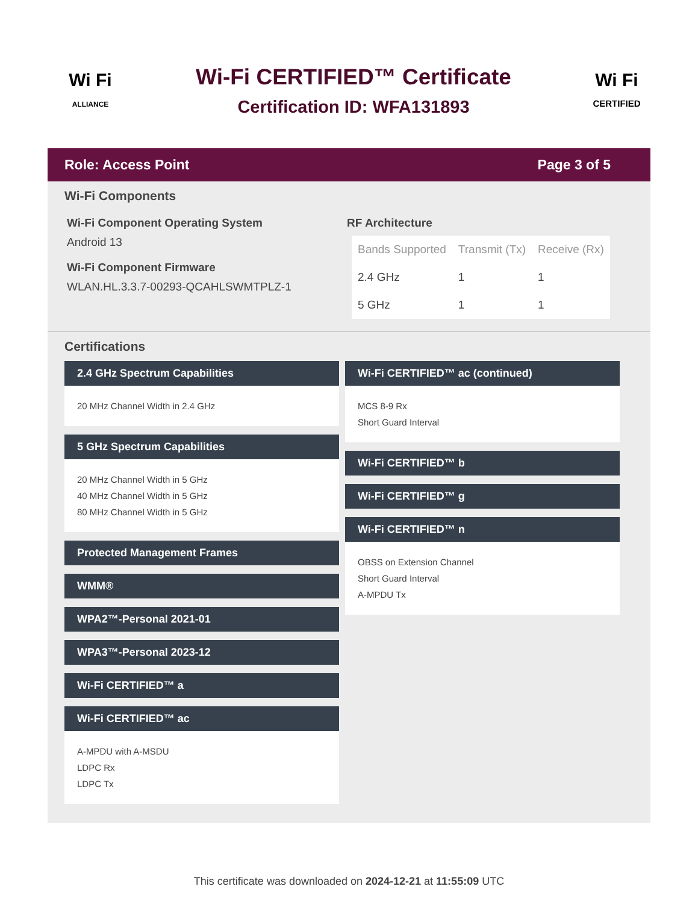Wi Fi
ALLIANCE
Wi-Fi CERTIFIED™ Certificate
Certification ID: WFA131893
Wi Fi
CERTIFIED
Role: Access Point Page 3 of 5
Wi-Fi Components
Wi-Fi Component Operating System
Android 13
Wi-Fi Component Firmware
WLAN.HL.3.3.7-00293-QCAHLSWMTPLZ-1
RF Architecture
| Bands Supported | Transmit (Tx) | Receive (Rx) |
| --- | --- | --- |
| 2.4 GHz | 1 | 1 |
| 5 GHz | 1 | 1 |
Certifications
2.4 GHz Spectrum Capabilities
20 MHz Channel Width in 2.4 GHz
5 GHz Spectrum Capabilities
20 MHz Channel Width in 5 GHz
40 MHz Channel Width in 5 GHz
80 MHz Channel Width in 5 GHz
Protected Management Frames
WMM®
WPA2™-Personal 2021-01
WPA3™-Personal 2023-12
Wi-Fi CERTIFIED™ a
Wi-Fi CERTIFIED™ ac
A-MPDU with A-MSDU
LDPC Rx
LDPC Tx
Wi-Fi CERTIFIED™ ac (continued)
MCS 8-9 Rx
Short Guard Interval
Wi-Fi CERTIFIED™ b
Wi-Fi CERTIFIED™ g
Wi-Fi CERTIFIED™ n
OBSS on Extension Channel
Short Guard Interval
A-MPDU Tx
This certificate was downloaded on 2024-12-21 at 11:55:09 UTC